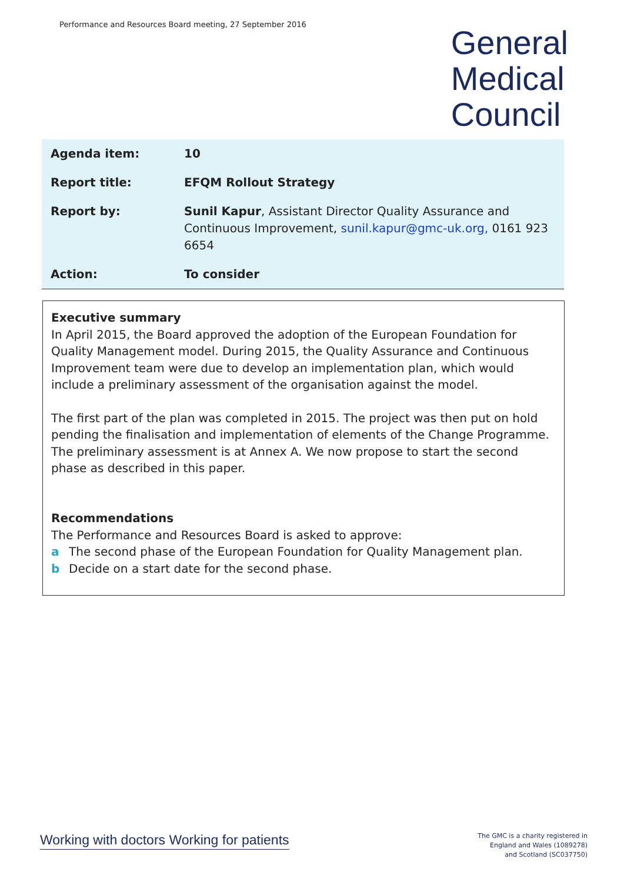Performance and Resources Board meeting, 27 September 2016
General
Medical
Council
| Agenda item: | 10 |
| Report title: | EFQM Rollout Strategy |
| Report by: | Sunil Kapur , Assistant Director Quality Assurance and Continuous Improvement, sunil.kapur@gmc-uk.org, 0161 923 6654 |
| Action: | To consider |
Executive summary
In April 2015, the Board approved the adoption of the European Foundation for Quality Management model. During 2015, the Quality Assurance and Continuous Improvement team were due to develop an implementation plan, which would include a preliminary assessment of the organisation against the model.
The first part of the plan was completed in 2015. The project was then put on hold pending the finalisation and implementation of elements of the Change Programme. The preliminary assessment is at Annex A. We now propose to start the second phase as described in this paper.
Recommendations
The Performance and Resources Board is asked to approve:
a The second phase of the European Foundation for Quality Management plan.
b Decide on a start date for the second phase.
Working with doctors Working for patients
The GMC is a charity registered in
England and Wales (1089278)
and Scotland (SC037750)